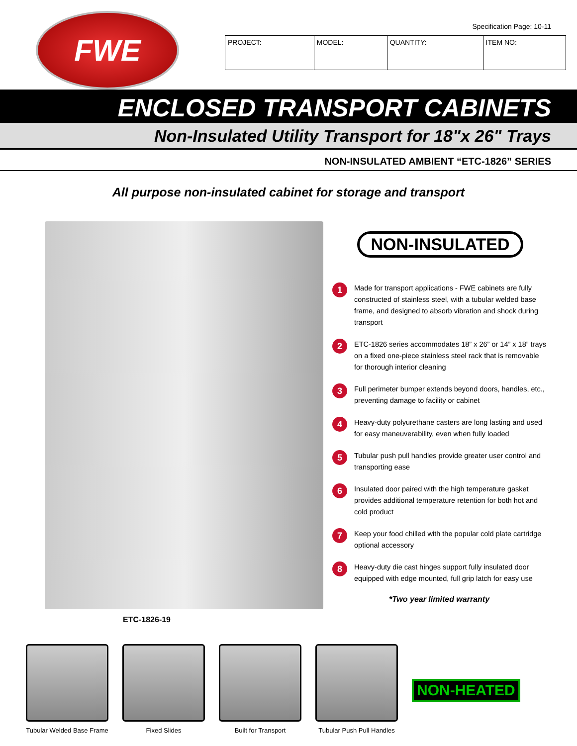FWE
Specification Page: 10-11
| PROJECT: | MODEL: | QUANTITY: | ITEM NO: |
ENCLOSED TRANSPORT CABINETS
Non-Insulated Utility Transport for 18"x 26" Trays
NON-INSULATED AMBIENT “ETC-1826” SERIES
All purpose non-insulated cabinet for storage and transport
ETC-1826-19
NON-INSULATED
1 Made for transport applications - FWE cabinets are fully constructed of stainless steel, with a tubular welded base frame, and designed to absorb vibration and shock during transport
2 ETC-1826 series accommodates 18” x 26” or 14” x 18” trays on a fixed one-piece stainless steel rack that is removable for thorough interior cleaning
3 Full perimeter bumper extends beyond doors, handles, etc., preventing damage to facility or cabinet
4 Heavy-duty polyurethane casters are long lasting and used for easy maneuverability, even when fully loaded
5 Tubular push pull handles provide greater user control and transporting ease
6 Insulated door paired with the high temperature gasket provides additional temperature retention for both hot and cold product
7 Keep your food chilled with the popular cold plate cartridge optional accessory
8 Heavy-duty die cast hinges support fully insulated door equipped with edge mounted, full grip latch for easy use
*Two year limited warranty
Tubular Welded Base Frame
Fixed Slides Built for Transport Tubular Push Pull Handles
NON-HEATED